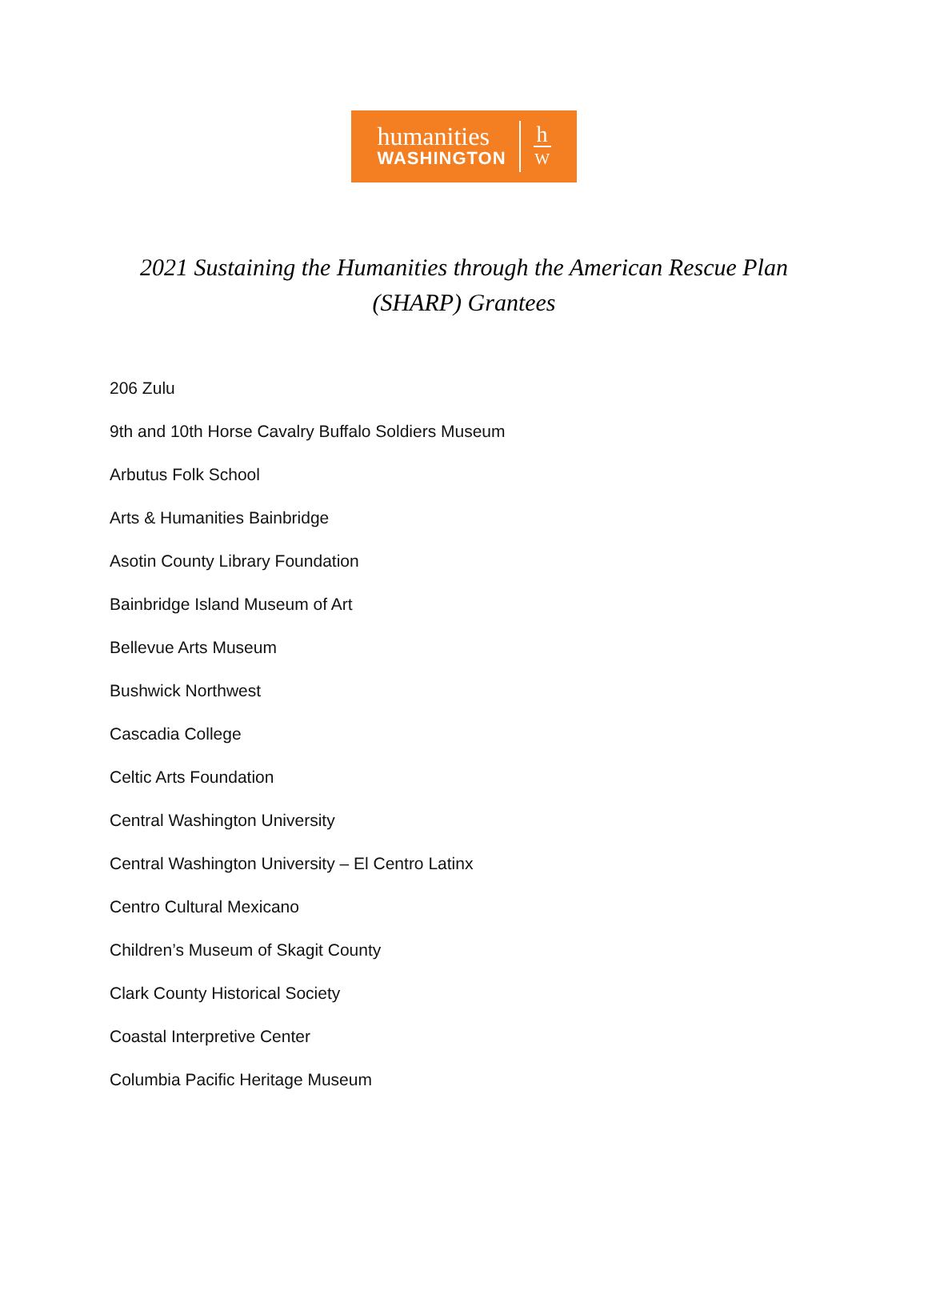humanities
WASHINGTON
h
W
2021 Sustaining the Humanities through the American Rescue Plan (SHARP) Grantees
206 Zulu
9th and 10th Horse Cavalry Buffalo Soldiers Museum
Arbutus Folk School
Arts & Humanities Bainbridge
Asotin County Library Foundation
Bainbridge Island Museum of Art
Bellevue Arts Museum
Bushwick Northwest
Cascadia College
Celtic Arts Foundation
Central Washington University
Central Washington University – El Centro Latinx
Centro Cultural Mexicano
Children’s Museum of Skagit County
Clark County Historical Society
Coastal Interpretive Center
Columbia Pacific Heritage Museum